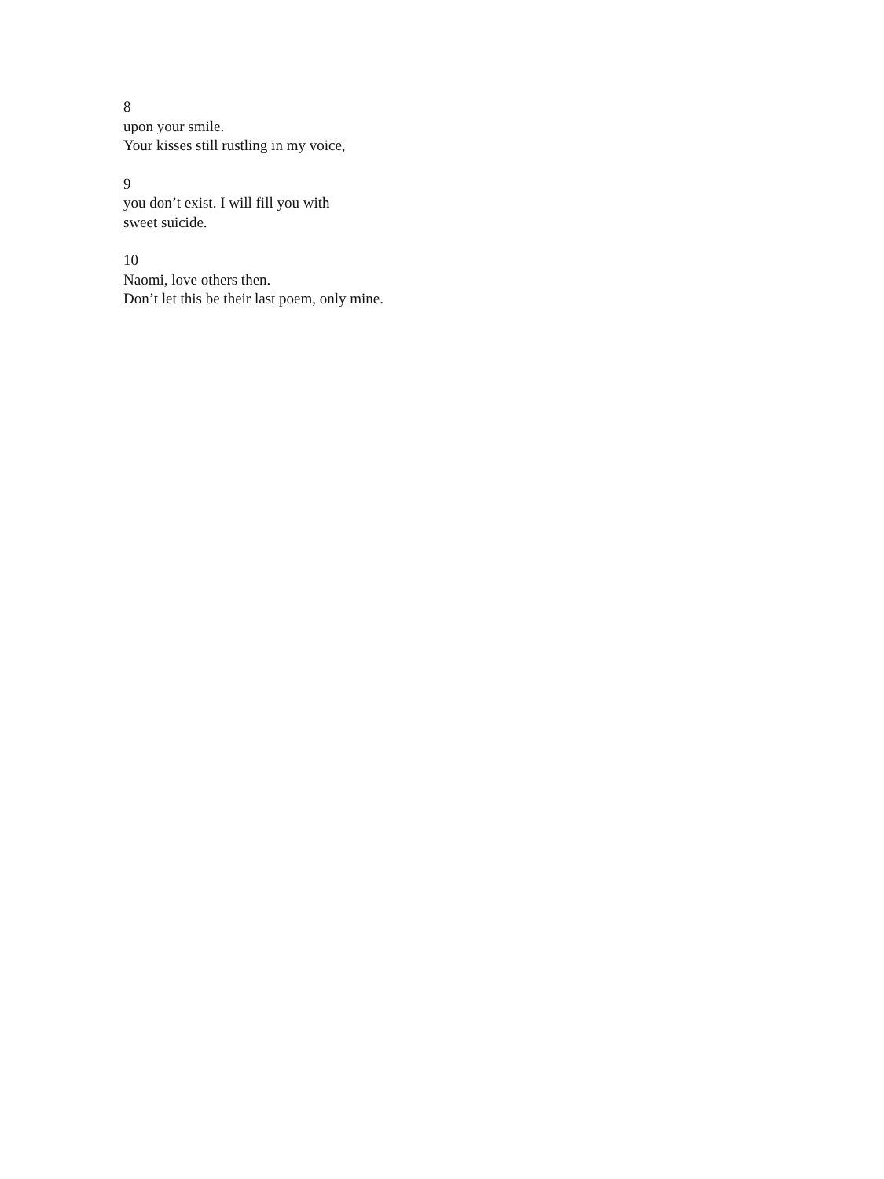8
upon your smile.
Your kisses still rustling in my voice,
9
you don’t exist. I will fill you with
sweet suicide.
10
Naomi, love others then.
Don’t let this be their last poem, only mine.